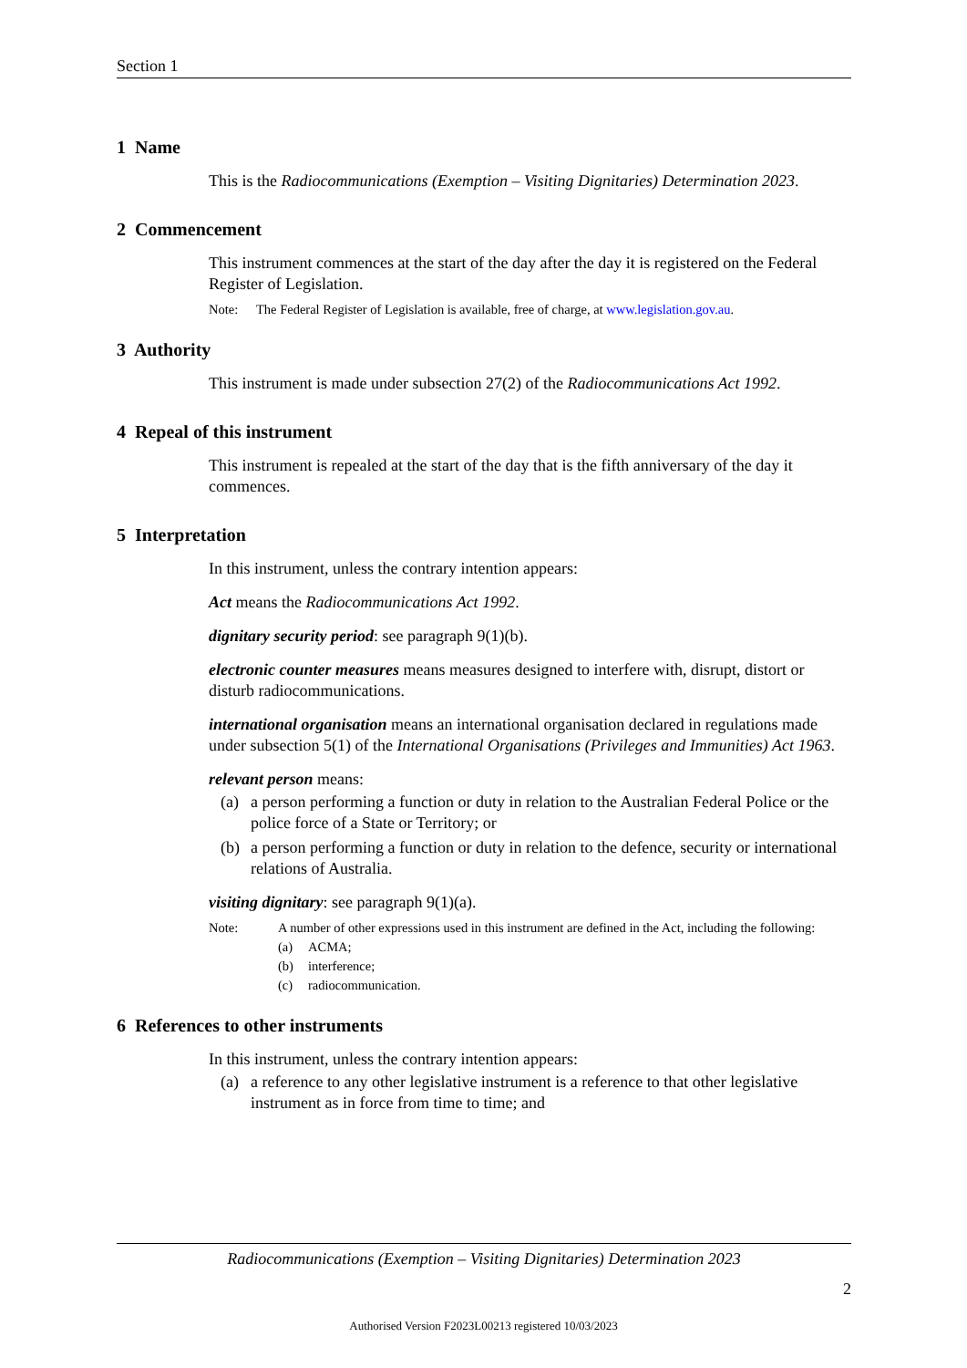Section 1
1 Name
This is the Radiocommunications (Exemption – Visiting Dignitaries) Determination 2023.
2 Commencement
This instrument commences at the start of the day after the day it is registered on the Federal Register of Legislation.
Note: The Federal Register of Legislation is available, free of charge, at www.legislation.gov.au.
3 Authority
This instrument is made under subsection 27(2) of the Radiocommunications Act 1992.
4 Repeal of this instrument
This instrument is repealed at the start of the day that is the fifth anniversary of the day it commences.
5 Interpretation
In this instrument, unless the contrary intention appears:
Act means the Radiocommunications Act 1992.
dignitary security period: see paragraph 9(1)(b).
electronic counter measures means measures designed to interfere with, disrupt, distort or disturb radiocommunications.
international organisation means an international organisation declared in regulations made under subsection 5(1) of the International Organisations (Privileges and Immunities) Act 1963.
relevant person means:
(a) a person performing a function or duty in relation to the Australian Federal Police or the police force of a State or Territory; or
(b) a person performing a function or duty in relation to the defence, security or international relations of Australia.
visiting dignitary: see paragraph 9(1)(a).
Note: A number of other expressions used in this instrument are defined in the Act, including the following:
(a) ACMA;
(b) interference;
(c) radiocommunication.
6 References to other instruments
In this instrument, unless the contrary intention appears:
(a) a reference to any other legislative instrument is a reference to that other legislative instrument as in force from time to time; and
Radiocommunications (Exemption – Visiting Dignitaries) Determination 2023
2
Authorised Version F2023L00213 registered 10/03/2023